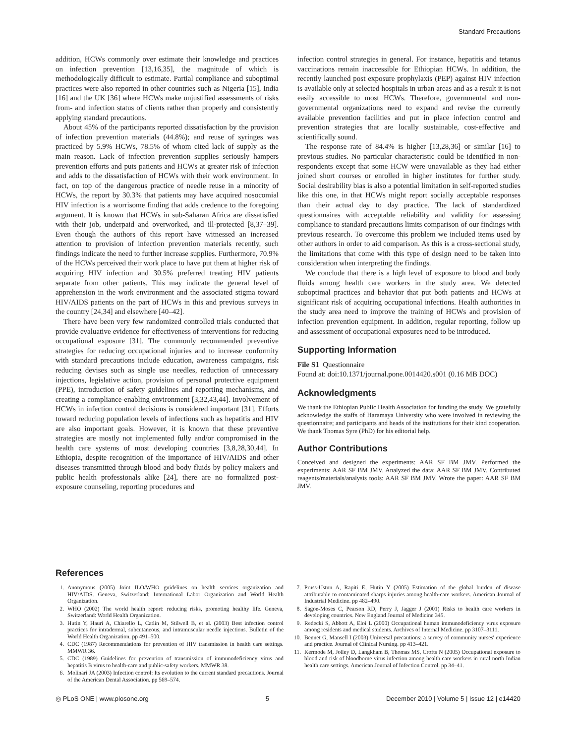Standard Precautions
addition, HCWs commonly over estimate their knowledge and practices on infection prevention [13,16,35], the magnitude of which is methodologically difficult to estimate. Partial compliance and suboptimal practices were also reported in other countries such as Nigeria [15], India [16] and the UK [36] where HCWs make unjustified assessments of risks from- and infection status of clients rather than properly and consistently applying standard precautions.
About 45% of the participants reported dissatisfaction by the provision of infection prevention materials (44.8%); and reuse of syringes was practiced by 5.9% HCWs, 78.5% of whom cited lack of supply as the main reason. Lack of infection prevention supplies seriously hampers prevention efforts and puts patients and HCWs at greater risk of infection and adds to the dissatisfaction of HCWs with their work environment. In fact, on top of the dangerous practice of needle reuse in a minority of HCWs, the report by 30.3% that patients may have acquired nosocomial HIV infection is a worrisome finding that adds credence to the foregoing argument. It is known that HCWs in sub-Saharan Africa are dissatisfied with their job, underpaid and overworked, and ill-protected [8,37–39]. Even though the authors of this report have witnessed an increased attention to provision of infection prevention materials recently, such findings indicate the need to further increase supplies. Furthermore, 70.9% of the HCWs perceived their work place to have put them at higher risk of acquiring HIV infection and 30.5% preferred treating HIV patients separate from other patients. This may indicate the general level of apprehension in the work environment and the associated stigma toward HIV/AIDS patients on the part of HCWs in this and previous surveys in the country [24,34] and elsewhere [40–42].
There have been very few randomized controlled trials conducted that provide evaluative evidence for effectiveness of interventions for reducing occupational exposure [31]. The commonly recommended preventive strategies for reducing occupational injuries and to increase conformity with standard precautions include education, awareness campaigns, risk reducing devises such as single use needles, reduction of unnecessary injections, legislative action, provision of personal protective equipment (PPE), introduction of safety guidelines and reporting mechanisms, and creating a compliance-enabling environment [3,32,43,44]. Involvement of HCWs in infection control decisions is considered important [31]. Efforts toward reducing population levels of infections such as hepatitis and HIV are also important goals. However, it is known that these preventive strategies are mostly not implemented fully and/or compromised in the health care systems of most developing countries [3,8,28,30,44]. In Ethiopia, despite recognition of the importance of HIV/AIDS and other diseases transmitted through blood and body fluids by policy makers and public health professionals alike [24], there are no formalized post-exposure counseling, reporting procedures and
infection control strategies in general. For instance, hepatitis and tetanus vaccinations remain inaccessible for Ethiopian HCWs. In addition, the recently launched post exposure prophylaxis (PEP) against HIV infection is available only at selected hospitals in urban areas and as a result it is not easily accessible to most HCWs. Therefore, governmental and non-governmental organizations need to expand and revise the currently available prevention facilities and put in place infection control and prevention strategies that are locally sustainable, cost-effective and scientifically sound.
The response rate of 84.4% is higher [13,28,36] or similar [16] to previous studies. No particular characteristic could be identified in non-respondents except that some HCW were unavailable as they had either joined short courses or enrolled in higher institutes for further study. Social desirability bias is also a potential limitation in self-reported studies like this one, in that HCWs might report socially acceptable responses than their actual day to day practice. The lack of standardized questionnaires with acceptable reliability and validity for assessing compliance to standard precautions limits comparison of our findings with previous research. To overcome this problem we included items used by other authors in order to aid comparison. As this is a cross-sectional study, the limitations that come with this type of design need to be taken into consideration when interpreting the findings.
We conclude that there is a high level of exposure to blood and body fluids among health care workers in the study area. We detected suboptimal practices and behavior that put both patients and HCWs at significant risk of acquiring occupational infections. Health authorities in the study area need to improve the training of HCWs and provision of infection prevention equipment. In addition, regular reporting, follow up and assessment of occupational exposures need to be introduced.
Supporting Information
File S1 Questionnaire
Found at: doi:10.1371/journal.pone.0014420.s001 (0.16 MB DOC)
Acknowledgments
We thank the Ethiopian Public Health Association for funding the study. We gratefully acknowledge the staffs of Haramaya University who were involved in reviewing the questionnaire; and participants and heads of the institutions for their kind cooperation. We thank Thomas Syre (PhD) for his editorial help.
Author Contributions
Conceived and designed the experiments: AAR SF BM JMV. Performed the experiments: AAR SF BM JMV. Analyzed the data: AAR SF BM JMV. Contributed reagents/materials/analysis tools: AAR SF BM JMV. Wrote the paper: AAR SF BM JMV.
References
1. Anonymous (2005) Joint ILO/WHO guidelines on health services organization and HIV/AIDS. Geneva, Switzerland: International Labor Organization and World Health Organization.
2. WHO (2002) The world health report: reducing risks, promoting healthy life. Geneva, Switzerland: World Health Organization.
3. Hutin Y, Hauri A, Chiarello L, Catlin M, Stilwell B, et al. (2003) Best infection control practices for intradermal, subcutaneous, and intramuscular needle injections. Bulletin of the World Health Organization. pp 491–500.
4. CDC (1987) Recommendations for prevention of HIV transmission in health care settings. MMWR 36.
5. CDC (1989) Guidelines for prevention of transmission of immunodeficiency virus and hepatitis B virus to health-care and public-safety workers. MMWR 38.
6. Molinari JA (2003) Infection control: Its evolution to the current standard precautions. Journal of the American Dental Association. pp 569–574.
7. Pruss-Ustun A, Rapiti E, Hutin Y (2005) Estimation of the global burden of disease attributable to contaminated sharps injuries among health-care workers. American Journal of Industrial Medicine. pp 482–490.
8. Sagoe-Moses C, Pearson RD, Perry J, Jagger J (2001) Risks to health care workers in developing countries. New England Journal of Medicine 345.
9. Redecki S, Abbott A, Eloi L (2000) Occupational human immunodeficiency virus exposure among residents and medical students. Archives of Internal Medicine. pp 3107–3111.
10. Bennet G, Mansell I (2003) Universal precautions: a survey of community nurses' experience and practice. Journal of Clinical Nursing. pp 413–421.
11. Kermode M, Jolley D, Langkham B, Thomas MS, Crofts N (2005) Occupational exposure to blood and risk of bloodborne virus infection among health care workers in rural north Indian health care settings. American Journal of Infection Control. pp 34–41.
◎ PLoS ONE | www.plosone.org 5 December 2010 | Volume 5 | Issue 12 | e14420